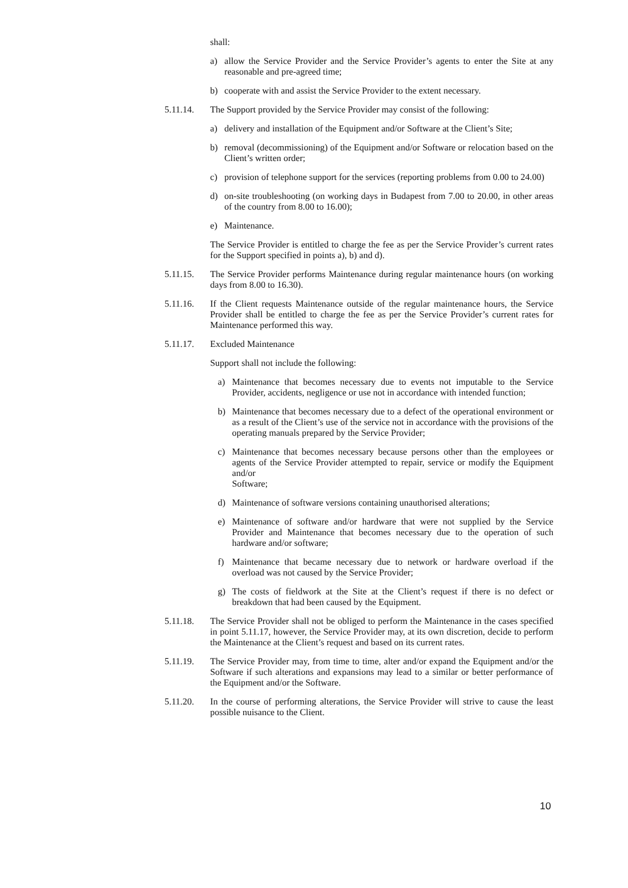shall:
a) allow the Service Provider and the Service Provider’s agents to enter the Site at any reasonable and pre-agreed time;
b) cooperate with and assist the Service Provider to the extent necessary.
5.11.14. The Support provided by the Service Provider may consist of the following:
a) delivery and installation of the Equipment and/or Software at the Client’s Site;
b) removal (decommissioning) of the Equipment and/or Software or relocation based on the Client’s written order;
c) provision of telephone support for the services (reporting problems from 0.00 to 24.00)
d) on-site troubleshooting (on working days in Budapest from 7.00 to 20.00, in other areas of the country from 8.00 to 16.00);
e) Maintenance.
The Service Provider is entitled to charge the fee as per the Service Provider’s current rates for the Support specified in points a), b) and d).
5.11.15. The Service Provider performs Maintenance during regular maintenance hours (on working days from 8.00 to 16.30).
5.11.16. If the Client requests Maintenance outside of the regular maintenance hours, the Service Provider shall be entitled to charge the fee as per the Service Provider’s current rates for Maintenance performed this way.
5.11.17. Excluded Maintenance
Support shall not include the following:
a) Maintenance that becomes necessary due to events not imputable to the Service Provider, accidents, negligence or use not in accordance with intended function;
b) Maintenance that becomes necessary due to a defect of the operational environment or as a result of the Client’s use of the service not in accordance with the provisions of the operating manuals prepared by the Service Provider;
c) Maintenance that becomes necessary because persons other than the employees or agents of the Service Provider attempted to repair, service or modify the Equipment and/or
Software;
d) Maintenance of software versions containing unauthorised alterations;
e) Maintenance of software and/or hardware that were not supplied by the Service Provider and Maintenance that becomes necessary due to the operation of such hardware and/or software;
f) Maintenance that became necessary due to network or hardware overload if the overload was not caused by the Service Provider;
g) The costs of fieldwork at the Site at the Client’s request if there is no defect or breakdown that had been caused by the Equipment.
5.11.18. The Service Provider shall not be obliged to perform the Maintenance in the cases specified in point 5.11.17, however, the Service Provider may, at its own discretion, decide to perform the Maintenance at the Client’s request and based on its current rates.
5.11.19. The Service Provider may, from time to time, alter and/or expand the Equipment and/or the Software if such alterations and expansions may lead to a similar or better performance of the Equipment and/or the Software.
5.11.20. In the course of performing alterations, the Service Provider will strive to cause the least possible nuisance to the Client.
10